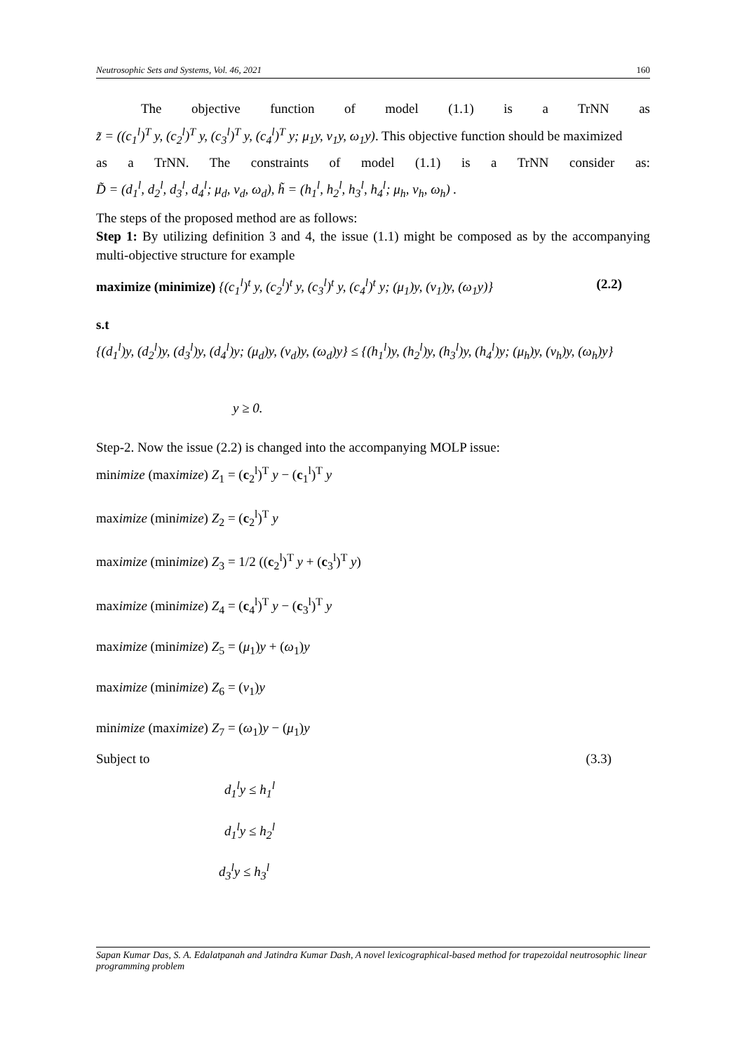Neutrosophic Sets and Systems, Vol. 46, 2021 160
The objective function of model (1.1) is a TrNN as
z̃ = ((c<sub>1</sub><sup>l</sup>)<sup>T</sup> y, (c<sub>2</sub><sup>l</sup>)<sup>T</sup> y, (c<sub>3</sub><sup>l</sup>)<sup>T</sup> y, (c<sub>4</sub><sup>l</sup>)<sup>T</sup> y; μ<sub>1</sub>y, ν<sub>1</sub>y, ω<sub>1</sub>y). This objective function should be maximized
as a TrNN. The constraints of model (1.1) is a TrNN consider as:
D̃ = (d<sub>1</sub><sup>l</sup>, d<sub>2</sub><sup>l</sup>, d<sub>3</sub><sup>l</sup>, d<sub>4</sub><sup>l</sup>; μ<sub>d</sub>, ν<sub>d</sub>, ω<sub>d</sub>), h̃ = (h<sub>1</sub><sup>l</sup>, h<sub>2</sub><sup>l</sup>, h<sub>3</sub><sup>l</sup>, h<sub>4</sub><sup>l</sup>; μ<sub>h</sub>, ν<sub>h</sub>, ω<sub>h</sub>) .
The steps of the proposed method are as follows:
Step 1: By utilizing definition 3 and 4, the issue (1.1) might be composed as by the accompanying multi-objective structure for example
maximize (minimize) {(c<sub>1</sub><sup>l</sup>)<sup>t</sup> y, (c<sub>2</sub><sup>l</sup>)<sup>t</sup> y, (c<sub>3</sub><sup>l</sup>)<sup>t</sup> y, (c<sub>4</sub><sup>l</sup>)<sup>t</sup> y; (μ<sub>1</sub>)y, (ν<sub>1</sub>)y, (ω<sub>1</sub>y)} (2.2)
s.t
{(d<sub>1</sub><sup>l</sup>)y, (d<sub>2</sub><sup>l</sup>)y, (d<sub>3</sub><sup>l</sup>)y, (d<sub>4</sub><sup>l</sup>)y; (μ<sub>d</sub>)y, (ν<sub>d</sub>)y, (ω<sub>d</sub>)y} ≤ {(h<sub>1</sub><sup>l</sup>)y, (h<sub>2</sub><sup>l</sup>)y, (h<sub>3</sub><sup>l</sup>)y, (h<sub>4</sub><sup>l</sup>)y; (μ<sub>h</sub>)y, (ν<sub>h</sub>)y, (ω<sub>h</sub>)y}
y ≥ 0.
Step-2. Now the issue (2.2) is changed into the accompanying MOLP issue:
minimize (maximize) Z<sub>1</sub> = (c<sub>2</sub><sup>l</sup>)<sup>T</sup> y − (c<sub>1</sub><sup>l</sup>)<sup>T</sup> y
maximize (minimize) Z<sub>2</sub> = (c<sub>2</sub><sup>l</sup>)<sup>T</sup> y
maximize (minimize) Z<sub>3</sub> = 1/2 ((c<sub>2</sub><sup>l</sup>)<sup>T</sup> y + (c<sub>3</sub><sup>l</sup>)<sup>T</sup> y)
maximize (minimize) Z<sub>4</sub> = (c<sub>4</sub><sup>l</sup>)<sup>T</sup> y − (c<sub>3</sub><sup>l</sup>)<sup>T</sup> y
maximize (minimize) Z<sub>5</sub> = (μ<sub>1</sub>)y + (ω<sub>1</sub>)y
maximize (minimize) Z<sub>6</sub> = (ν<sub>1</sub>)y
minimize (maximize) Z<sub>7</sub> = (ω<sub>1</sub>)y − (μ<sub>1</sub>)y
Subject to (3.3)
d<sub>1</sub><sup>l</sup>y ≤ h<sub>1</sub><sup>l</sup>
d<sub>1</sub><sup>l</sup>y ≤ h<sub>2</sub><sup>l</sup>
d<sub>3</sub><sup>l</sup>y ≤ h<sub>3</sub><sup>l</sup>
Sapan Kumar Das, S. A. Edalatpanah and Jatindra Kumar Dash, A novel lexicographical-based method for trapezoidal neutrosophic linear programming problem